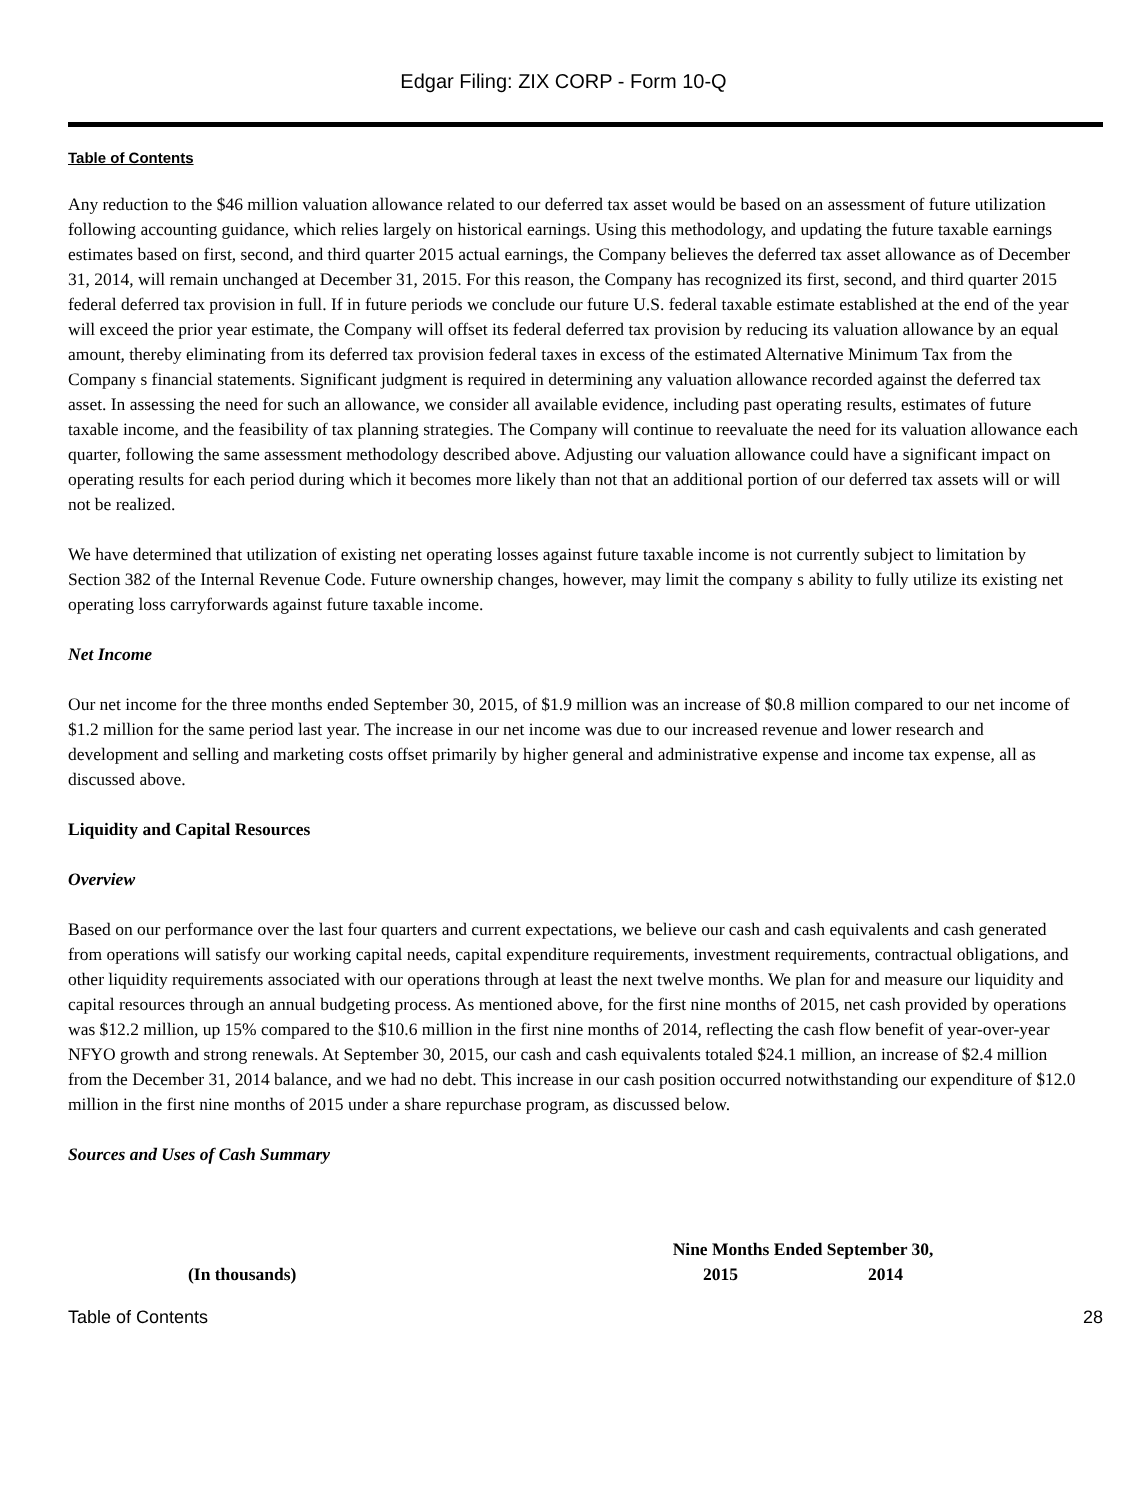Edgar Filing: ZIX CORP - Form 10-Q
Table of Contents
Any reduction to the $46 million valuation allowance related to our deferred tax asset would be based on an assessment of future utilization following accounting guidance, which relies largely on historical earnings. Using this methodology, and updating the future taxable earnings estimates based on first, second, and third quarter 2015 actual earnings, the Company believes the deferred tax asset allowance as of December 31, 2014, will remain unchanged at December 31, 2015. For this reason, the Company has recognized its first, second, and third quarter 2015 federal deferred tax provision in full. If in future periods we conclude our future U.S. federal taxable estimate established at the end of the year will exceed the prior year estimate, the Company will offset its federal deferred tax provision by reducing its valuation allowance by an equal amount, thereby eliminating from its deferred tax provision federal taxes in excess of the estimated Alternative Minimum Tax from the Company s financial statements. Significant judgment is required in determining any valuation allowance recorded against the deferred tax asset. In assessing the need for such an allowance, we consider all available evidence, including past operating results, estimates of future taxable income, and the feasibility of tax planning strategies. The Company will continue to reevaluate the need for its valuation allowance each quarter, following the same assessment methodology described above. Adjusting our valuation allowance could have a significant impact on operating results for each period during which it becomes more likely than not that an additional portion of our deferred tax assets will or will not be realized.
We have determined that utilization of existing net operating losses against future taxable income is not currently subject to limitation by Section 382 of the Internal Revenue Code. Future ownership changes, however, may limit the company s ability to fully utilize its existing net operating loss carryforwards against future taxable income.
Net Income
Our net income for the three months ended September 30, 2015, of $1.9 million was an increase of $0.8 million compared to our net income of $1.2 million for the same period last year. The increase in our net income was due to our increased revenue and lower research and development and selling and marketing costs offset primarily by higher general and administrative expense and income tax expense, all as discussed above.
Liquidity and Capital Resources
Overview
Based on our performance over the last four quarters and current expectations, we believe our cash and cash equivalents and cash generated from operations will satisfy our working capital needs, capital expenditure requirements, investment requirements, contractual obligations, and other liquidity requirements associated with our operations through at least the next twelve months. We plan for and measure our liquidity and capital resources through an annual budgeting process. As mentioned above, for the first nine months of 2015, net cash provided by operations was $12.2 million, up 15% compared to the $10.6 million in the first nine months of 2014, reflecting the cash flow benefit of year-over-year NFYO growth and strong renewals. At September 30, 2015, our cash and cash equivalents totaled $24.1 million, an increase of $2.4 million from the December 31, 2014 balance, and we had no debt. This increase in our cash position occurred notwithstanding our expenditure of $12.0 million in the first nine months of 2015 under a share repurchase program, as discussed below.
Sources and Uses of Cash Summary
| | Nine Months Ended September 30, | |
| (In thousands) | 2015 | 2014 |
Table of Contents 28